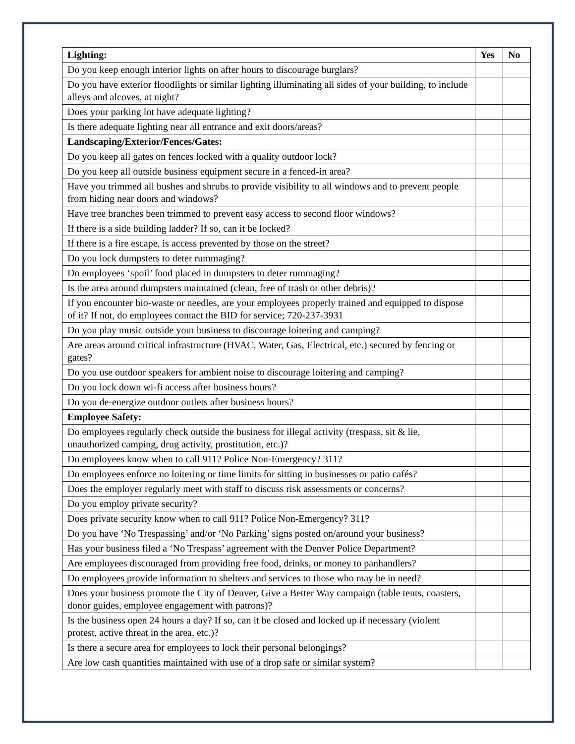| Lighting: | Yes | No |
| --- | --- | --- |
| Do you keep enough interior lights on after hours to discourage burglars? | | |
| Do you have exterior floodlights or similar lighting illuminating all sides of your building, to include alleys and alcoves, at night? | | |
| Does your parking lot have adequate lighting? | | |
| Is there adequate lighting near all entrance and exit doors/areas? | | |
| Landscaping/Exterior/Fences/Gates: | | |
| Do you keep all gates on fences locked with a quality outdoor lock? | | |
| Do you keep all outside business equipment secure in a fenced-in area? | | |
| Have you trimmed all bushes and shrubs to provide visibility to all windows and to prevent people from hiding near doors and windows? | | |
| Have tree branches been trimmed to prevent easy access to second floor windows? | | |
| If there is a side building ladder? If so, can it be locked? | | |
| If there is a fire escape, is access prevented by those on the street? | | |
| Do you lock dumpsters to deter rummaging? | | |
| Do employees ‘spoil’ food placed in dumpsters to deter rummaging? | | |
| Is the area around dumpsters maintained (clean, free of trash or other debris)? | | |
| If you encounter bio-waste or needles, are your employees properly trained and equipped to dispose of it? If not, do employees contact the BID for service; 720-237-3931 | | |
| Do you play music outside your business to discourage loitering and camping? | | |
| Are areas around critical infrastructure (HVAC, Water, Gas, Electrical, etc.) secured by fencing or gates? | | |
| Do you use outdoor speakers for ambient noise to discourage loitering and camping? | | |
| Do you lock down wi-fi access after business hours? | | |
| Do you de-energize outdoor outlets after business hours? | | |
| Employee Safety: | | |
| Do employees regularly check outside the business for illegal activity (trespass, sit & lie, unauthorized camping, drug activity, prostitution, etc.)? | | |
| Do employees know when to call 911? Police Non-Emergency? 311? | | |
| Do employees enforce no loitering or time limits for sitting in businesses or patio cafés? | | |
| Does the employer regularly meet with staff to discuss risk assessments or concerns? | | |
| Do you employ private security? | | |
| Does private security know when to call 911? Police Non-Emergency? 311? | | |
| Do you have ‘No Trespassing’ and/or ‘No Parking’ signs posted on/around your business? | | |
| Has your business filed a ‘No Trespass’ agreement with the Denver Police Department? | | |
| Are employees discouraged from providing free food, drinks, or money to panhandlers? | | |
| Do employees provide information to shelters and services to those who may be in need? | | |
| Does your business promote the City of Denver, Give a Better Way campaign (table tents, coasters, donor guides, employee engagement with patrons)? | | |
| Is the business open 24 hours a day? If so, can it be closed and locked up if necessary (violent protest, active threat in the area, etc.)? | | |
| Is there a secure area for employees to lock their personal belongings? | | |
| Are low cash quantities maintained with use of a drop safe or similar system? | | |